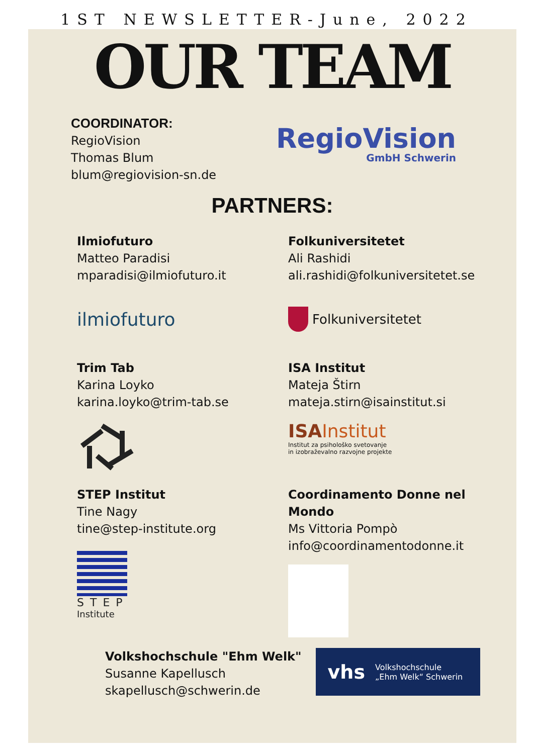1ST NEWSLETTER-June, 2022
OUR TEAM
COORDINATOR:
RegioVision
Thomas Blum
blum@regiovision-sn.de
RegioVision
GmbH Schwerin
PARTNERS:
Ilmiofuturo
Matteo Paradisi
mparadisi@ilmiofuturo.it
ilmiofuturo
Trim Tab
Karina Loyko
karina.loyko@trim-tab.se
STEP Institut
Tine Nagy
tine@step-institute.org
STEP
Institute
Folkuniversitetet
Ali Rashidi
ali.rashidi@folkuniversitetet.se
Folkuniversitetet
ISA Institut
Mateja Štirn
mateja.stirn@isainstitut.si
ISA Institut
Institut za psihološko svetovanje
in izobraževalno razvojne projekte
Coordinamento Donne nel Mondo
Ms Vittoria Pompò
info@coordinamentodonne.it
Volkshochschule "Ehm Welk"
Susanne Kapellusch
skapellusch@schwerin.de
vhs Volkshochschule
„Ehm Welk“ Schwerin